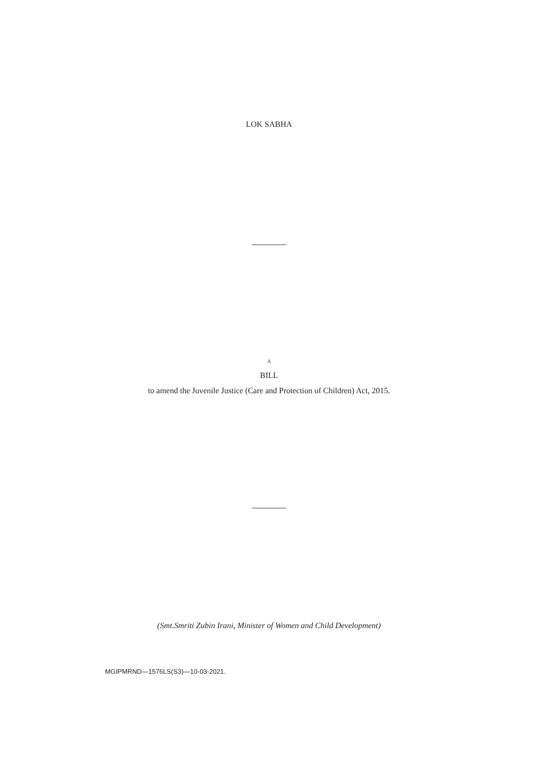LOK SABHA
A
BILL
to amend the Juvenile Justice (Care and Protection of Children) Act, 2015.
(Smt.Smriti Zubin Irani, Minister of Women and Child Development)
MGIPMRND—1576LS(S3)—10-03-2021.